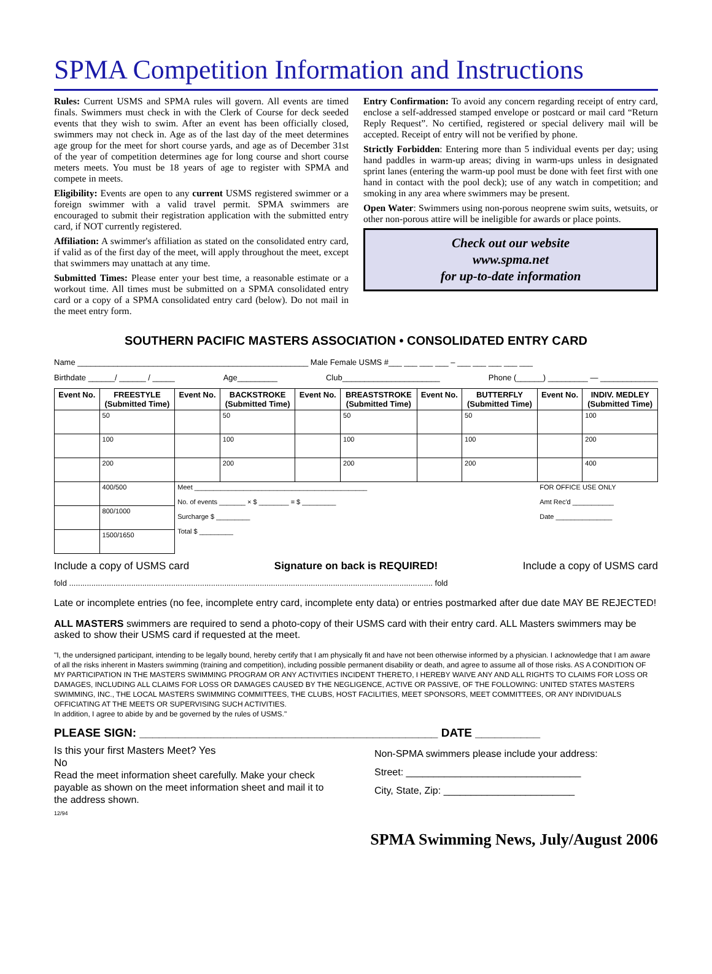SPMA Competition Information and Instructions
Rules: Current USMS and SPMA rules will govern. All events are timed finals. Swimmers must check in with the Clerk of Course for deck seeded events that they wish to swim. After an event has been officially closed, swimmers may not check in. Age as of the last day of the meet determines age group for the meet for short course yards, and age as of December 31st of the year of competition determines age for long course and short course meters meets. You must be 18 years of age to register with SPMA and compete in meets.
Eligibility: Events are open to any current USMS registered swimmer or a foreign swimmer with a valid travel permit. SPMA swimmers are encouraged to submit their registration application with the submitted entry card, if NOT currently registered.
Affiliation: A swimmer's affiliation as stated on the consolidated entry card, if valid as of the first day of the meet, will apply throughout the meet, except that swimmers may unattach at any time.
Submitted Times: Please enter your best time, a reasonable estimate or a workout time. All times must be submitted on a SPMA consolidated entry card or a copy of a SPMA consolidated entry card (below). Do not mail in the meet entry form.
Entry Confirmation: To avoid any concern regarding receipt of entry card, enclose a self-addressed stamped envelope or postcard or mail card “Return Reply Request”. No certified, registered or special delivery mail will be accepted. Receipt of entry will not be verified by phone.
Strictly Forbidden: Entering more than 5 individual events per day; using hand paddles in warm-up areas; diving in warm-ups unless in designated sprint lanes (entering the warm-up pool must be done with feet first with one hand in contact with the pool deck); use of any watch in competition; and smoking in any area where swimmers may be present.
Open Water: Swimmers using non-porous neoprene swim suits, wetsuits, or other non-porous attire will be ineligible for awards or place points.
Check out our website
www.spma.net
for up-to-date information
SOUTHERN PACIFIC MASTERS ASSOCIATION • CONSOLIDATED ENTRY CARD
Name ____________________________________________________ Male Female USMS #___ ___ ___ ___ – ___ ___ ___ ___ ___
Birthdate ______/ ______ / _____ Age_________ Club______________________ Phone (______) _________ — _____________
| Event No. | FREESTYLE (Submitted Time) | Event No. | BACKSTROKE (Submitted Time) | Event No. | BREASTSTROKE (Submitted Time) | Event No. | BUTTERFLY (Submitted Time) | Event No. | INDIV. MEDLEY (Submitted Time) |
| --- | --- | --- | --- | --- | --- | --- | --- | --- | --- |
| | 50 | | 50 | | 50 | | 50 | | 100 |
| | 100 | | 100 | | 100 | | 100 | | 200 |
| | 200 | | 200 | | 200 | | 200 | | 400 |
| | 400/500 | Meet ______________________________________________ No. of events _______ × $ ________ = $ _________ Surcharge $ _________ Total $ _________ | | | | | | FOR OFFICE USE ONLY Amt Rec'd ___________ Date _______________ | |
| | 800/1000 | | | | | | | | |
| | 1500/1650 | | | | | | | | |
Include a copy of USMS card Signature on back is REQUIRED! Include a copy of USMS card
fold .................................................................................................................................................................... fold
Late or incomplete entries (no fee, incomplete entry card, incomplete enty data) or entries postmarked after due date MAY BE REJECTED!
ALL MASTERS swimmers are required to send a photo-copy of their USMS card with their entry card. ALL Masters swimmers may be asked to show their USMS card if requested at the meet.
"I, the undersigned participant, intending to be legally bound, hereby certify that I am physically fit and have not been otherwise informed by a physician. I acknowledge that I am aware of all the risks inherent in Masters swimming (training and competition), including possible permanent disability or death, and agree to assume all of those risks. AS A CONDITION OF MY PARTICIPATION IN THE MASTERS SWIMMING PROGRAM OR ANY ACTIVITIES INCIDENT THERETO, I HEREBY WAIVE ANY AND ALL RIGHTS TO CLAIMS FOR LOSS OR DAMAGES, INCLUDING ALL CLAIMS FOR LOSS OR DAMAGES CAUSED BY THE NEGLIGENCE, ACTIVE OR PASSIVE, OF THE FOLLOWING: UNITED STATES MASTERS SWIMMING, INC., THE LOCAL MASTERS SWIMMING COMMITTEES, THE CLUBS, HOST FACILITIES, MEET SPONSORS, MEET COMMITTEES, OR ANY INDIVIDUALS OFFICIATING AT THE MEETS OR SUPERVISING SUCH ACTIVITIES.
In addition, I agree to abide by and be governed by the rules of USMS."
PLEASE SIGN: ______________________________________________ DATE __________
Is this your first Masters Meet? Yes
No
Read the meet information sheet carefully. Make your check payable as shown on the meet information sheet and mail it to the address shown.
12/94
Non-SPMA swimmers please include your address:
Street: ________________________________
City, State, Zip: ________________________
SPMA Swimming News, July/August 2006